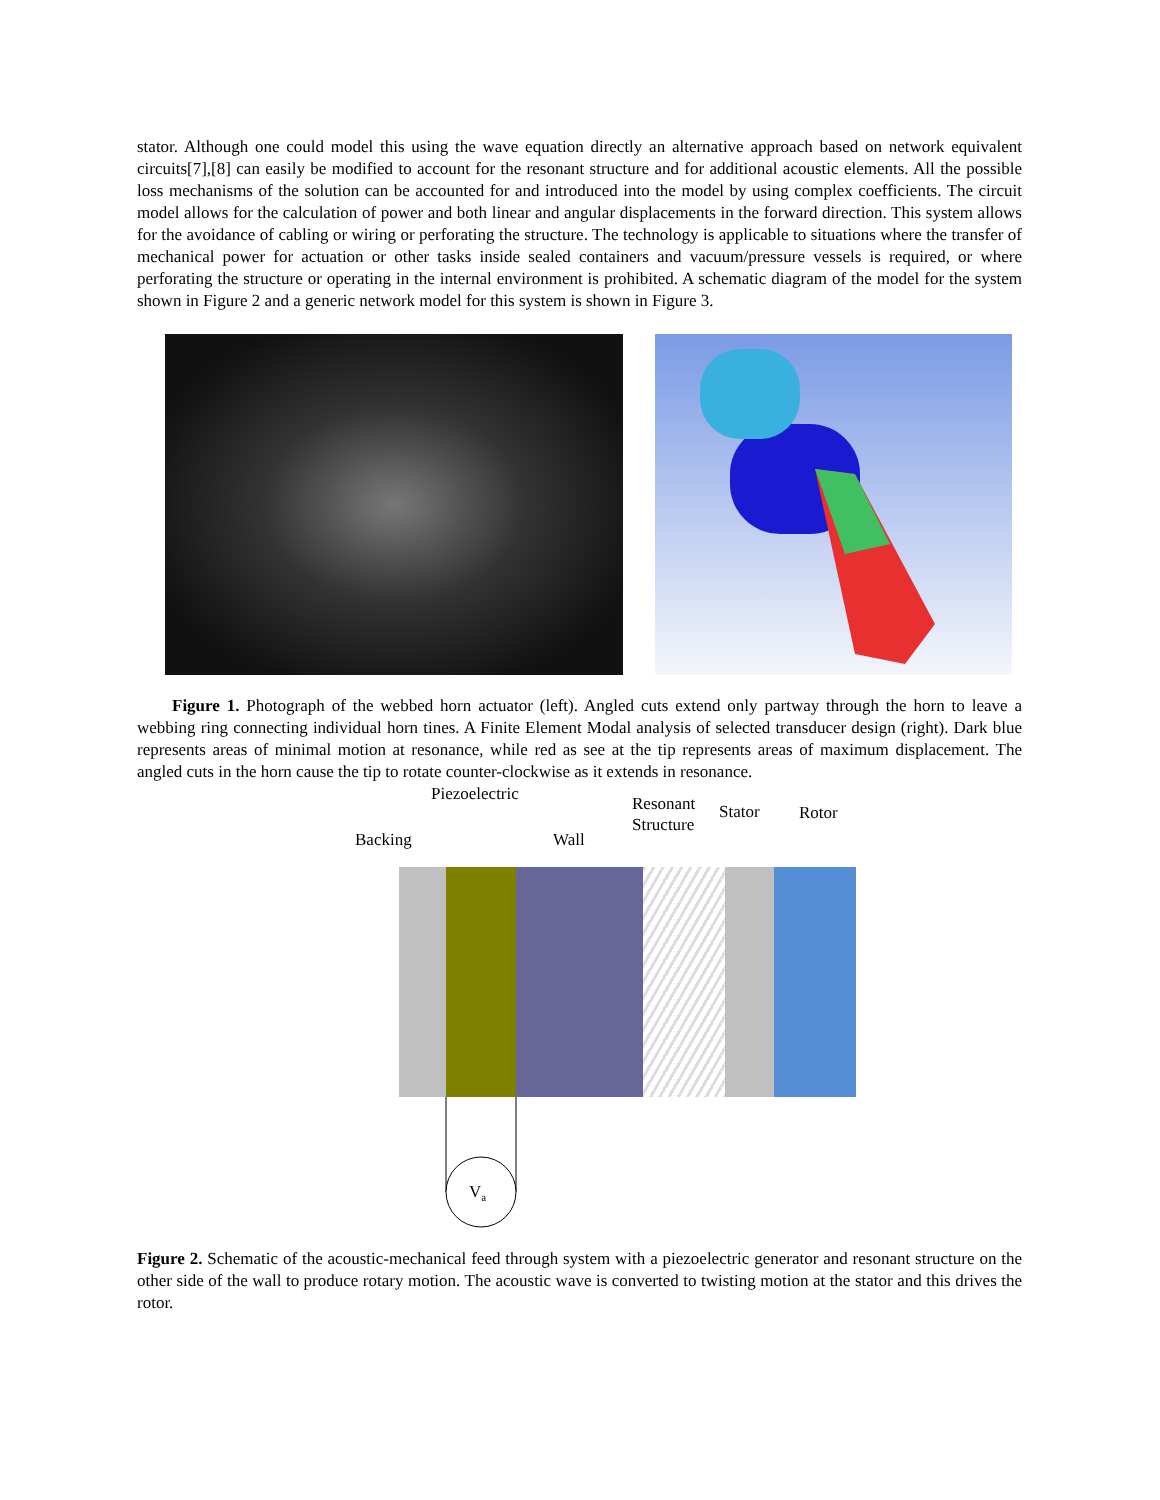stator. Although one could model this using the wave equation directly an alternative approach based on network equivalent circuits[7],[8] can easily be modified to account for the resonant structure and for additional acoustic elements. All the possible loss mechanisms of the solution can be accounted for and introduced into the model by using complex coefficients. The circuit model allows for the calculation of power and both linear and angular displacements in the forward direction. This system allows for the avoidance of cabling or wiring or perforating the structure. The technology is applicable to situations where the transfer of mechanical power for actuation or other tasks inside sealed containers and vacuum/pressure vessels is required, or where perforating the structure or operating in the internal environment is prohibited. A schematic diagram of the model for the system shown in Figure 2 and a generic network model for this system is shown in Figure 3.
Figure 1. Photograph of the webbed horn actuator (left). Angled cuts extend only partway through the horn to leave a webbing ring connecting individual horn tines. A Finite Element Modal analysis of selected transducer design (right). Dark blue represents areas of minimal motion at resonance, while red as see at the tip represents areas of maximum displacement. The angled cuts in the horn cause the tip to rotate counter-clockwise as it extends in resonance.
Piezoelectric
Resonant
Structure
Stator Rotor
Backing Wall
V<sub>a</sub>
Figure 2. Schematic of the acoustic-mechanical feed through system with a piezoelectric generator and resonant structure on the other side of the wall to produce rotary motion. The acoustic wave is converted to twisting motion at the stator and this drives the rotor.